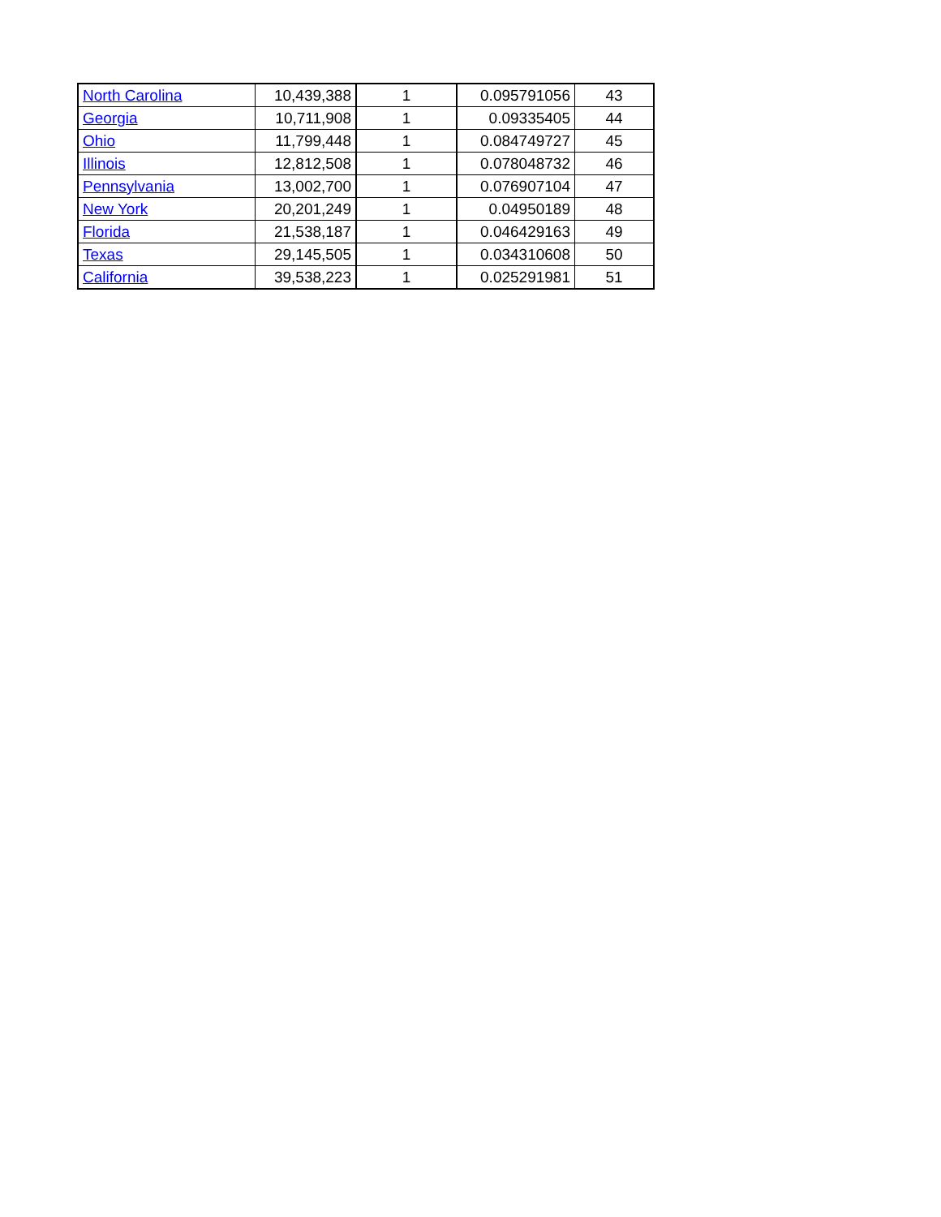| North Carolina | 10,439,388 | 1 | 0.095791056 | 43 |
| Georgia | 10,711,908 | 1 | 0.09335405 | 44 |
| Ohio | 11,799,448 | 1 | 0.084749727 | 45 |
| Illinois | 12,812,508 | 1 | 0.078048732 | 46 |
| Pennsylvania | 13,002,700 | 1 | 0.076907104 | 47 |
| New York | 20,201,249 | 1 | 0.04950189 | 48 |
| Florida | 21,538,187 | 1 | 0.046429163 | 49 |
| Texas | 29,145,505 | 1 | 0.034310608 | 50 |
| California | 39,538,223 | 1 | 0.025291981 | 51 |